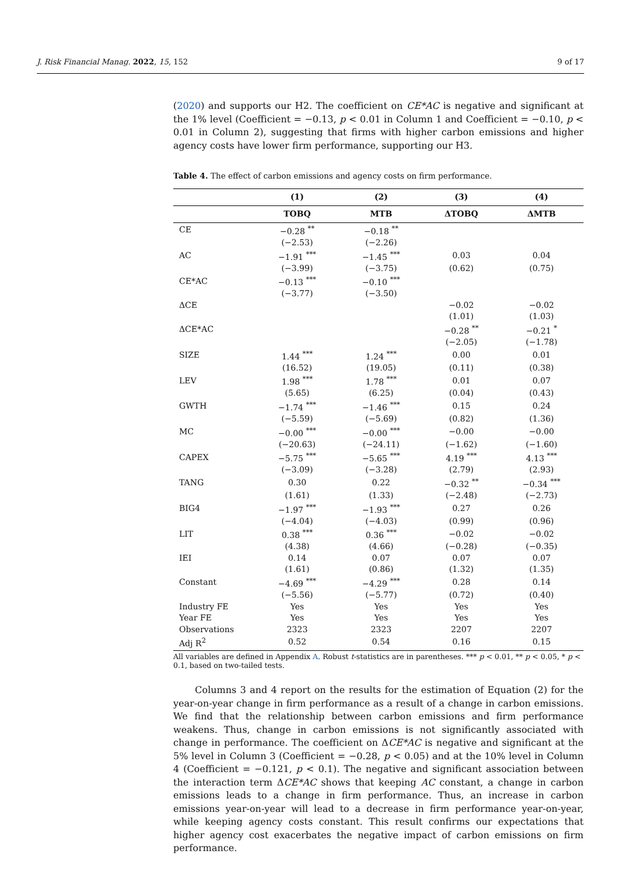J. Risk Financial Manag. 2022, 15, 152 9 of 17
(2020) and supports our H2. The coefficient on CE*AC is negative and significant at the 1% level (Coefficient = −0.13, p < 0.01 in Column 1 and Coefficient = −0.10, p < 0.01 in Column 2), suggesting that firms with higher carbon emissions and higher agency costs have lower firm performance, supporting our H3.
Table 4. The effect of carbon emissions and agency costs on firm performance.
| | (1) | (2) | (3) | (4) |
| --- | --- | --- | --- | --- |
| | TOBQ | MTB | ΔTOBQ | ΔMTB |
| CE | −0.28 <sup>**</sup> | −0.18 <sup>**</sup> | | |
| | (−2.53) | (−2.26) | | |
| AC | −1.91 <sup>***</sup> | −1.45 <sup>***</sup> | 0.03 | 0.04 |
| | (−3.99) | (−3.75) | (0.62) | (0.75) |
| CE*AC | −0.13 <sup>***</sup> | −0.10 <sup>***</sup> | | |
| | (−3.77) | (−3.50) | | |
| ΔCE | | | −0.02 | −0.02 |
| | | | (1.01) | (1.03) |
| ΔCE*AC | | | −0.28 <sup>**</sup> | −0.21 <sup>*</sup> |
| | | | (−2.05) | (−1.78) |
| SIZE | 1.44 <sup>***</sup> | 1.24 <sup>***</sup> | 0.00 | 0.01 |
| | (16.52) | (19.05) | (0.11) | (0.38) |
| LEV | 1.98 <sup>***</sup> | 1.78 <sup>***</sup> | 0.01 | 0.07 |
| | (5.65) | (6.25) | (0.04) | (0.43) |
| GWTH | −1.74 <sup>***</sup> | −1.46 <sup>***</sup> | 0.15 | 0.24 |
| | (−5.59) | (−5.69) | (0.82) | (1.36) |
| MC | −0.00 <sup>***</sup> | −0.00 <sup>***</sup> | −0.00 | −0.00 |
| | (−20.63) | (−24.11) | (−1.62) | (−1.60) |
| CAPEX | −5.75 <sup>***</sup> | −5.65 <sup>***</sup> | 4.19 <sup>***</sup> | 4.13 <sup>***</sup> |
| | (−3.09) | (−3.28) | (2.79) | (2.93) |
| TANG | 0.30 | 0.22 | −0.32 <sup>**</sup> | −0.34 <sup>***</sup> |
| | (1.61) | (1.33) | (−2.48) | (−2.73) |
| BIG4 | −1.97 <sup>***</sup> | −1.93 <sup>***</sup> | 0.27 | 0.26 |
| | (−4.04) | (−4.03) | (0.99) | (0.96) |
| LIT | 0.38 <sup>***</sup> | 0.36 <sup>***</sup> | −0.02 | −0.02 |
| | (4.38) | (4.66) | (−0.28) | (−0.35) |
| IEI | 0.14 | 0.07 | 0.07 | 0.07 |
| | (1.61) | (0.86) | (1.32) | (1.35) |
| Constant | −4.69 <sup>***</sup> | −4.29 <sup>***</sup> | 0.28 | 0.14 |
| | (−5.56) | (−5.77) | (0.72) | (0.40) |
| Industry FE | Yes | Yes | Yes | Yes |
| Year FE | Yes | Yes | Yes | Yes |
| Observations | 2323 | 2323 | 2207 | 2207 |
| Adj R<sup>2</sup> | 0.52 | 0.54 | 0.16 | 0.15 |
All variables are defined in Appendix A. Robust t-statistics are in parentheses. *** p < 0.01, ** p < 0.05, * p < 0.1, based on two-tailed tests.
Columns 3 and 4 report on the results for the estimation of Equation (2) for the year-on-year change in firm performance as a result of a change in carbon emissions. We find that the relationship between carbon emissions and firm performance weakens. Thus, change in carbon emissions is not significantly associated with change in performance. The coefficient on ΔCE*AC is negative and significant at the 5% level in Column 3 (Coefficient = −0.28, p < 0.05) and at the 10% level in Column 4 (Coefficient = −0.121, p < 0.1). The negative and significant association between the interaction term ΔCE*AC shows that keeping AC constant, a change in carbon emissions leads to a change in firm performance. Thus, an increase in carbon emissions year-on-year will lead to a decrease in firm performance year-on-year, while keeping agency costs constant. This result confirms our expectations that higher agency cost exacerbates the negative impact of carbon emissions on firm performance.